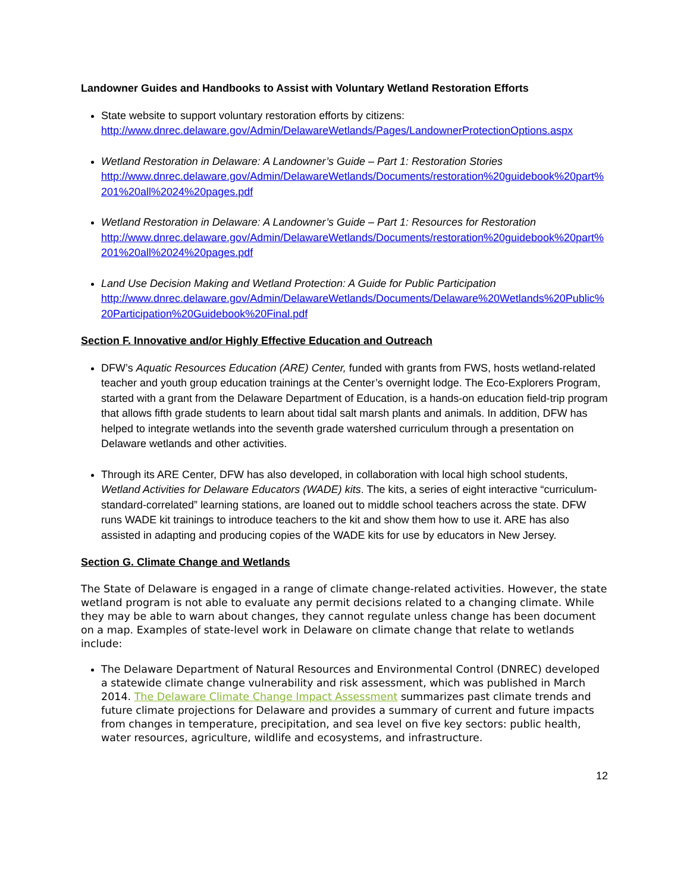Landowner Guides and Handbooks to Assist with Voluntary Wetland Restoration Efforts
State website to support voluntary restoration efforts by citizens:
http://www.dnrec.delaware.gov/Admin/DelawareWetlands/Pages/LandownerProtectionOptions.aspx
Wetland Restoration in Delaware: A Landowner’s Guide – Part 1: Restoration Stories
http://www.dnrec.delaware.gov/Admin/DelawareWetlands/Documents/restoration%20guidebook%20part%201%20all%2024%20pages.pdf
Wetland Restoration in Delaware: A Landowner’s Guide – Part 1: Resources for Restoration
http://www.dnrec.delaware.gov/Admin/DelawareWetlands/Documents/restoration%20guidebook%20part%201%20all%2024%20pages.pdf
Land Use Decision Making and Wetland Protection: A Guide for Public Participation
http://www.dnrec.delaware.gov/Admin/DelawareWetlands/Documents/Delaware%20Wetlands%20Public%20Participation%20Guidebook%20Final.pdf
Section F. Innovative and/or Highly Effective Education and Outreach
DFW’s Aquatic Resources Education (ARE) Center, funded with grants from FWS, hosts wetland-related teacher and youth group education trainings at the Center’s overnight lodge. The Eco-Explorers Program, started with a grant from the Delaware Department of Education, is a hands-on education field-trip program that allows fifth grade students to learn about tidal salt marsh plants and animals. In addition, DFW has helped to integrate wetlands into the seventh grade watershed curriculum through a presentation on Delaware wetlands and other activities.
Through its ARE Center, DFW has also developed, in collaboration with local high school students, Wetland Activities for Delaware Educators (WADE) kits. The kits, a series of eight interactive “curriculum-standard-correlated” learning stations, are loaned out to middle school teachers across the state. DFW runs WADE kit trainings to introduce teachers to the kit and show them how to use it. ARE has also assisted in adapting and producing copies of the WADE kits for use by educators in New Jersey.
Section G. Climate Change and Wetlands
The State of Delaware is engaged in a range of climate change-related activities. However, the state wetland program is not able to evaluate any permit decisions related to a changing climate. While they may be able to warn about changes, they cannot regulate unless change has been document on a map. Examples of state-level work in Delaware on climate change that relate to wetlands include:
The Delaware Department of Natural Resources and Environmental Control (DNREC) developed a statewide climate change vulnerability and risk assessment, which was published in March 2014. The Delaware Climate Change Impact Assessment summarizes past climate trends and future climate projections for Delaware and provides a summary of current and future impacts from changes in temperature, precipitation, and sea level on five key sectors: public health, water resources, agriculture, wildlife and ecosystems, and infrastructure.
12